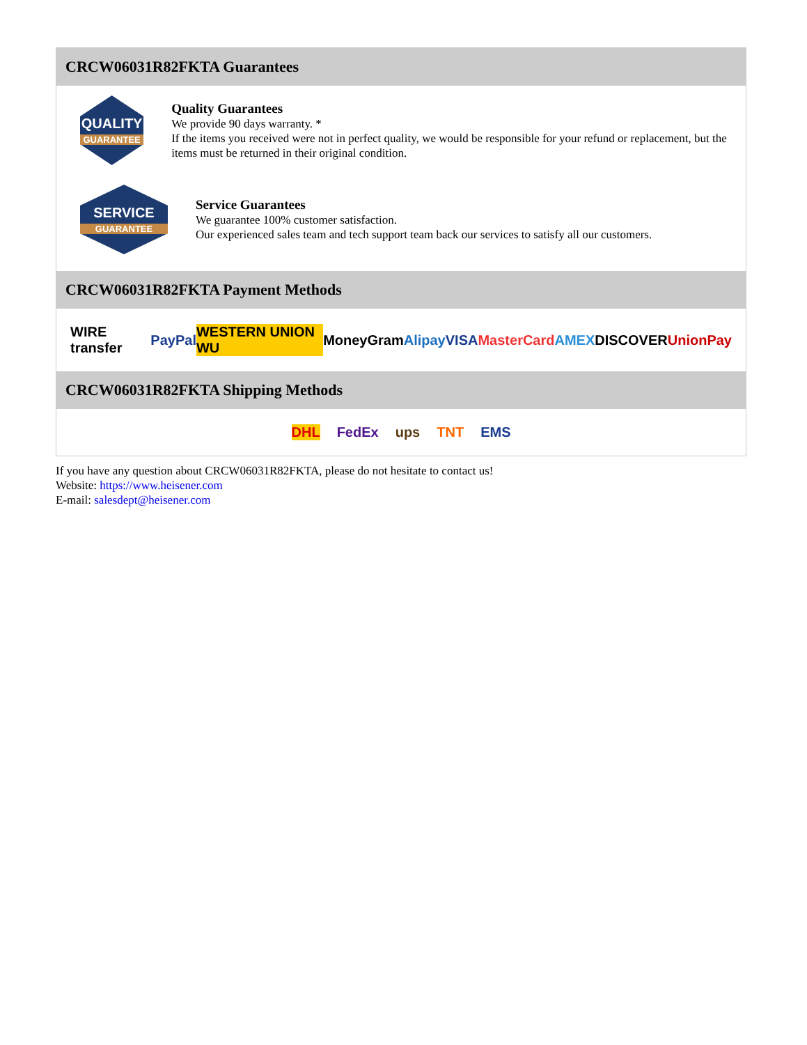CRCW06031R82FKTA Guarantees
QUALITY
GUARANTEE
Quality Guarantees
We provide 90 days warranty. *
If the items you received were not in perfect quality, we would be responsible for your refund or replacement, but the items must be returned in their original condition.
SERVICE
GUARANTEE
Service Guarantees
We guarantee 100% customer satisfaction.
Our experienced sales team and tech support team back our services to satisfy all our customers.
CRCW06031R82FKTA Payment Methods
WIRE transfer PayPal WESTERN UNION WU MoneyGram Alipay VISA MasterCard AMEX DISCOVER UnionPay
CRCW06031R82FKTA Shipping Methods
DHL FedEx ups TNT EMS
If you have any question about CRCW06031R82FKTA, please do not hesitate to contact us!
Website: https://www.heisener.com
E-mail: salesdept@heisener.com